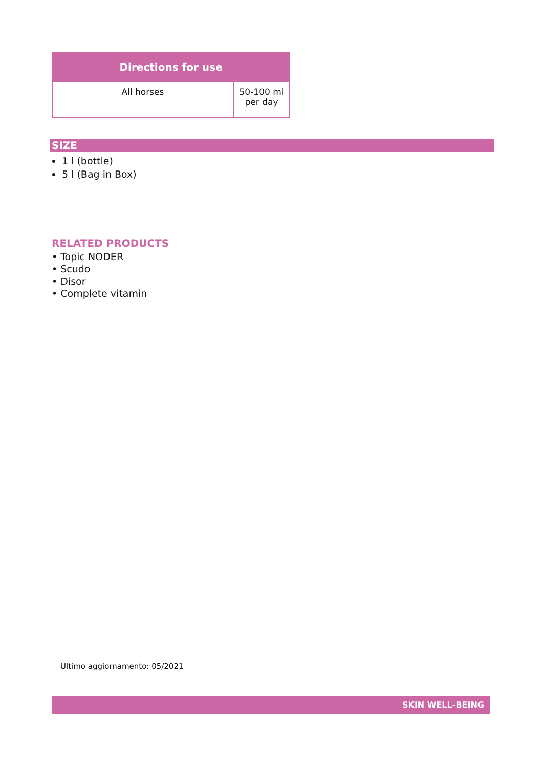| Directions for use | |
| --- | --- |
| All horses | 50-100 ml per day |
SIZE
1 l (bottle)
5 l (Bag in Box)
RELATED PRODUCTS
• Topic NODER
• Scudo
• Disor
• Complete vitamin
Ultimo aggiornamento: 05/2021
SKIN WELL-BEING